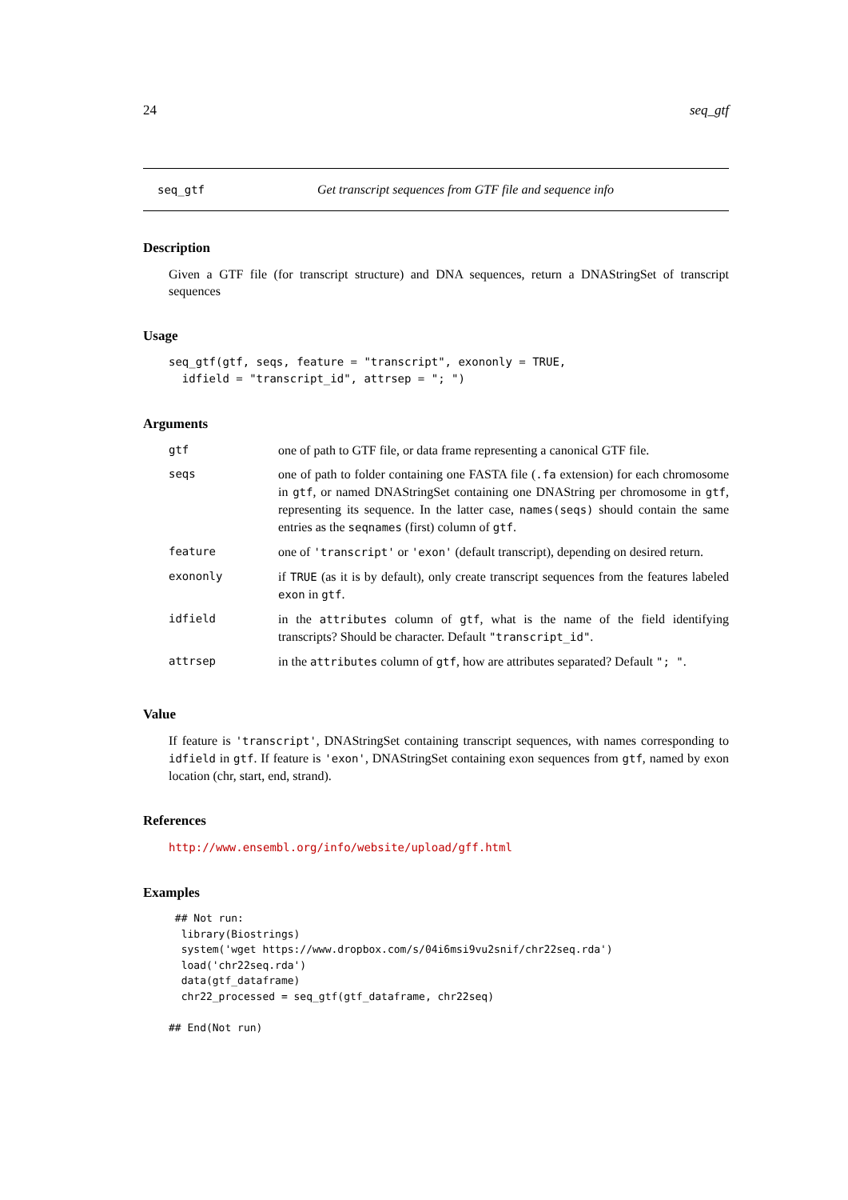24 seq_gtf
seq_gtf Get transcript sequences from GTF file and sequence info
Description
Given a GTF file (for transcript structure) and DNA sequences, return a DNAStringSet of transcript sequences
Usage
seq_gtf(gtf, seqs, feature = "transcript", exononly = TRUE,
  idfield = "transcript_id", attrsep = "; ")
Arguments
| gtf | one of path to GTF file, or data frame representing a canonical GTF file. |
| seqs | one of path to folder containing one FASTA file ( .fa extension) for each chromosome in gtf , or named DNAStringSet containing one DNAString per chromosome in gtf , representing its sequence. In the latter case, names(seqs) should contain the same entries as the seqnames (first) column of gtf . |
| feature | one of 'transcript' or 'exon' (default transcript), depending on desired return. |
| exononly | if TRUE (as it is by default), only create transcript sequences from the features labeled exon in gtf . |
| idfield | in the attributes column of gtf , what is the name of the field identifying transcripts? Should be character. Default "transcript_id" . |
| attrsep | in the attributes column of gtf , how are attributes separated? Default "; " . |
Value
If feature is 'transcript', DNAStringSet containing transcript sequences, with names corresponding to idfield in gtf. If feature is 'exon', DNAStringSet containing exon sequences from gtf, named by exon location (chr, start, end, strand).
References
http://www.ensembl.org/info/website/upload/gff.html
Examples
 ## Not run: 
  library(Biostrings)
  system('wget https://www.dropbox.com/s/04i6msi9vu2snif/chr22seq.rda')
  load('chr22seq.rda')
  data(gtf_dataframe)
  chr22_processed = seq_gtf(gtf_dataframe, chr22seq)

## End(Not run)